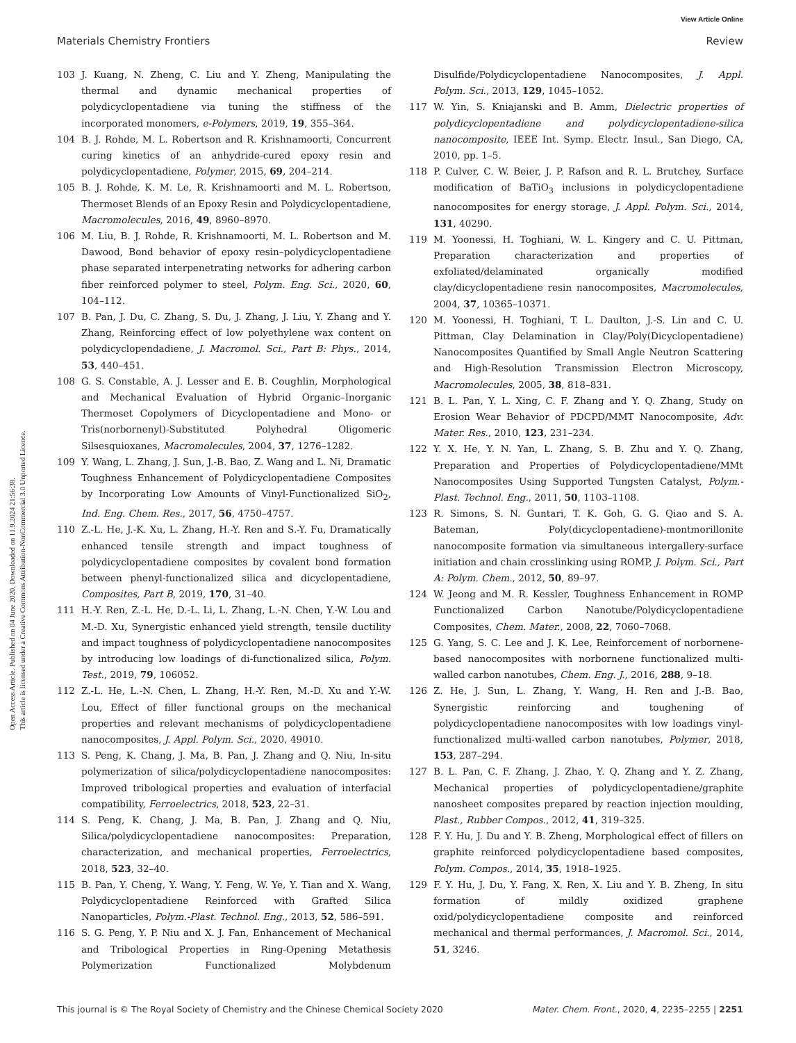View Article Online
Materials Chemistry Frontiers Review
Open Access Article. Published on 04 June 2020. Downloaded on 11.9.2024 21:56:38.
This article is licensed under a Creative Commons Attribution-NonCommercial 3.0 Unported Licence.
103 J. Kuang, N. Zheng, C. Liu and Y. Zheng, Manipulating the thermal and dynamic mechanical properties of polydicyclopentadiene via tuning the stiffness of the incorporated monomers, e-Polymers, 2019, 19, 355–364.
104 B. J. Rohde, M. L. Robertson and R. Krishnamoorti, Concurrent curing kinetics of an anhydride-cured epoxy resin and polydicyclopentadiene, Polymer, 2015, 69, 204–214.
105 B. J. Rohde, K. M. Le, R. Krishnamoorti and M. L. Robertson, Thermoset Blends of an Epoxy Resin and Polydicyclopentadiene, Macromolecules, 2016, 49, 8960–8970.
106 M. Liu, B. J. Rohde, R. Krishnamoorti, M. L. Robertson and M. Dawood, Bond behavior of epoxy resin–polydicyclopentadiene phase separated interpenetrating networks for adhering carbon fiber reinforced polymer to steel, Polym. Eng. Sci., 2020, 60, 104–112.
107 B. Pan, J. Du, C. Zhang, S. Du, J. Zhang, J. Liu, Y. Zhang and Y. Zhang, Reinforcing effect of low polyethylene wax content on polydicyclopendadiene, J. Macromol. Sci., Part B: Phys., 2014, 53, 440–451.
108 G. S. Constable, A. J. Lesser and E. B. Coughlin, Morphological and Mechanical Evaluation of Hybrid Organic–Inorganic Thermoset Copolymers of Dicyclopentadiene and Mono- or Tris(norbornenyl)-Substituted Polyhedral Oligomeric Silsesquioxanes, Macromolecules, 2004, 37, 1276–1282.
109 Y. Wang, L. Zhang, J. Sun, J.-B. Bao, Z. Wang and L. Ni, Dramatic Toughness Enhancement of Polydicyclopentadiene Composites by Incorporating Low Amounts of Vinyl-Functionalized SiO<sub>2</sub>, Ind. Eng. Chem. Res., 2017, 56, 4750–4757.
110 Z.-L. He, J.-K. Xu, L. Zhang, H.-Y. Ren and S.-Y. Fu, Dramatically enhanced tensile strength and impact toughness of polydicyclopentadiene composites by covalent bond formation between phenyl-functionalized silica and dicyclopentadiene, Composites, Part B, 2019, 170, 31–40.
111 H.-Y. Ren, Z.-L. He, D.-L. Li, L. Zhang, L.-N. Chen, Y.-W. Lou and M.-D. Xu, Synergistic enhanced yield strength, tensile ductility and impact toughness of polydicyclopentadiene nanocomposites by introducing low loadings of di-functionalized silica, Polym. Test., 2019, 79, 106052.
112 Z.-L. He, L.-N. Chen, L. Zhang, H.-Y. Ren, M.-D. Xu and Y.-W. Lou, Effect of filler functional groups on the mechanical properties and relevant mechanisms of polydicyclopentadiene nanocomposites, J. Appl. Polym. Sci., 2020, 49010.
113 S. Peng, K. Chang, J. Ma, B. Pan, J. Zhang and Q. Niu, In-situ polymerization of silica/polydicyclopentadiene nanocomposites: Improved tribological properties and evaluation of interfacial compatibility, Ferroelectrics, 2018, 523, 22–31.
114 S. Peng, K. Chang, J. Ma, B. Pan, J. Zhang and Q. Niu, Silica/polydicyclopentadiene nanocomposites: Preparation, characterization, and mechanical properties, Ferroelectrics, 2018, 523, 32–40.
115 B. Pan, Y. Cheng, Y. Wang, Y. Feng, W. Ye, Y. Tian and X. Wang, Polydicyclopentadiene Reinforced with Grafted Silica Nanoparticles, Polym.-Plast. Technol. Eng., 2013, 52, 586–591.
116 S. G. Peng, Y. P. Niu and X. J. Fan, Enhancement of Mechanical and Tribological Properties in Ring-Opening Metathesis Polymerization Functionalized Molybdenum Disulfide/Polydicyclopentadiene Nanocomposites, J. Appl. Polym. Sci., 2013, 129, 1045–1052.
117 W. Yin, S. Kniajanski and B. Amm, Dielectric properties of polydicyclopentadiene and polydicyclopentadiene-silica nanocomposite, IEEE Int. Symp. Electr. Insul., San Diego, CA, 2010, pp. 1–5.
118 P. Culver, C. W. Beier, J. P. Rafson and R. L. Brutchey, Surface modification of BaTiO<sub>3</sub> inclusions in polydicyclopentadiene nanocomposites for energy storage, J. Appl. Polym. Sci., 2014, 131, 40290.
119 M. Yoonessi, H. Toghiani, W. L. Kingery and C. U. Pittman, Preparation characterization and properties of exfoliated/delaminated organically modified clay/dicyclopentadiene resin nanocomposites, Macromolecules, 2004, 37, 10365–10371.
120 M. Yoonessi, H. Toghiani, T. L. Daulton, J.-S. Lin and C. U. Pittman, Clay Delamination in Clay/Poly(Dicyclopentadiene) Nanocomposites Quantified by Small Angle Neutron Scattering and High-Resolution Transmission Electron Microscopy, Macromolecules, 2005, 38, 818–831.
121 B. L. Pan, Y. L. Xing, C. F. Zhang and Y. Q. Zhang, Study on Erosion Wear Behavior of PDCPD/MMT Nanocomposite, Adv. Mater. Res., 2010, 123, 231–234.
122 Y. X. He, Y. N. Yan, L. Zhang, S. B. Zhu and Y. Q. Zhang, Preparation and Properties of Polydicyclopentadiene/MMt Nanocomposites Using Supported Tungsten Catalyst, Polym.-Plast. Technol. Eng., 2011, 50, 1103–1108.
123 R. Simons, S. N. Guntari, T. K. Goh, G. G. Qiao and S. A. Bateman, Poly(dicyclopentadiene)-montmorillonite nanocomposite formation via simultaneous intergallery-surface initiation and chain crosslinking using ROMP, J. Polym. Sci., Part A: Polym. Chem., 2012, 50, 89–97.
124 W. Jeong and M. R. Kessler, Toughness Enhancement in ROMP Functionalized Carbon Nanotube/Polydicyclopentadiene Composites, Chem. Mater., 2008, 22, 7060–7068.
125 G. Yang, S. C. Lee and J. K. Lee, Reinforcement of norbornene-based nanocomposites with norbornene functionalized multi-walled carbon nanotubes, Chem. Eng. J., 2016, 288, 9–18.
126 Z. He, J. Sun, L. Zhang, Y. Wang, H. Ren and J.-B. Bao, Synergistic reinforcing and toughening of polydicyclopentadiene nanocomposites with low loadings vinyl-functionalized multi-walled carbon nanotubes, Polymer, 2018, 153, 287–294.
127 B. L. Pan, C. F. Zhang, J. Zhao, Y. Q. Zhang and Y. Z. Zhang, Mechanical properties of polydicyclopentadiene/graphite nanosheet composites prepared by reaction injection moulding, Plast., Rubber Compos., 2012, 41, 319–325.
128 F. Y. Hu, J. Du and Y. B. Zheng, Morphological effect of fillers on graphite reinforced polydicyclopentadiene based composites, Polym. Compos., 2014, 35, 1918–1925.
129 F. Y. Hu, J. Du, Y. Fang, X. Ren, X. Liu and Y. B. Zheng, In situ formation of mildly oxidized graphene oxid/polydicyclopentadiene composite and reinforced mechanical and thermal performances, J. Macromol. Sci., 2014, 51, 3246.
This journal is © The Royal Society of Chemistry and the Chinese Chemical Society 2020 Mater. Chem. Front., 2020, 4, 2235–2255 | 2251